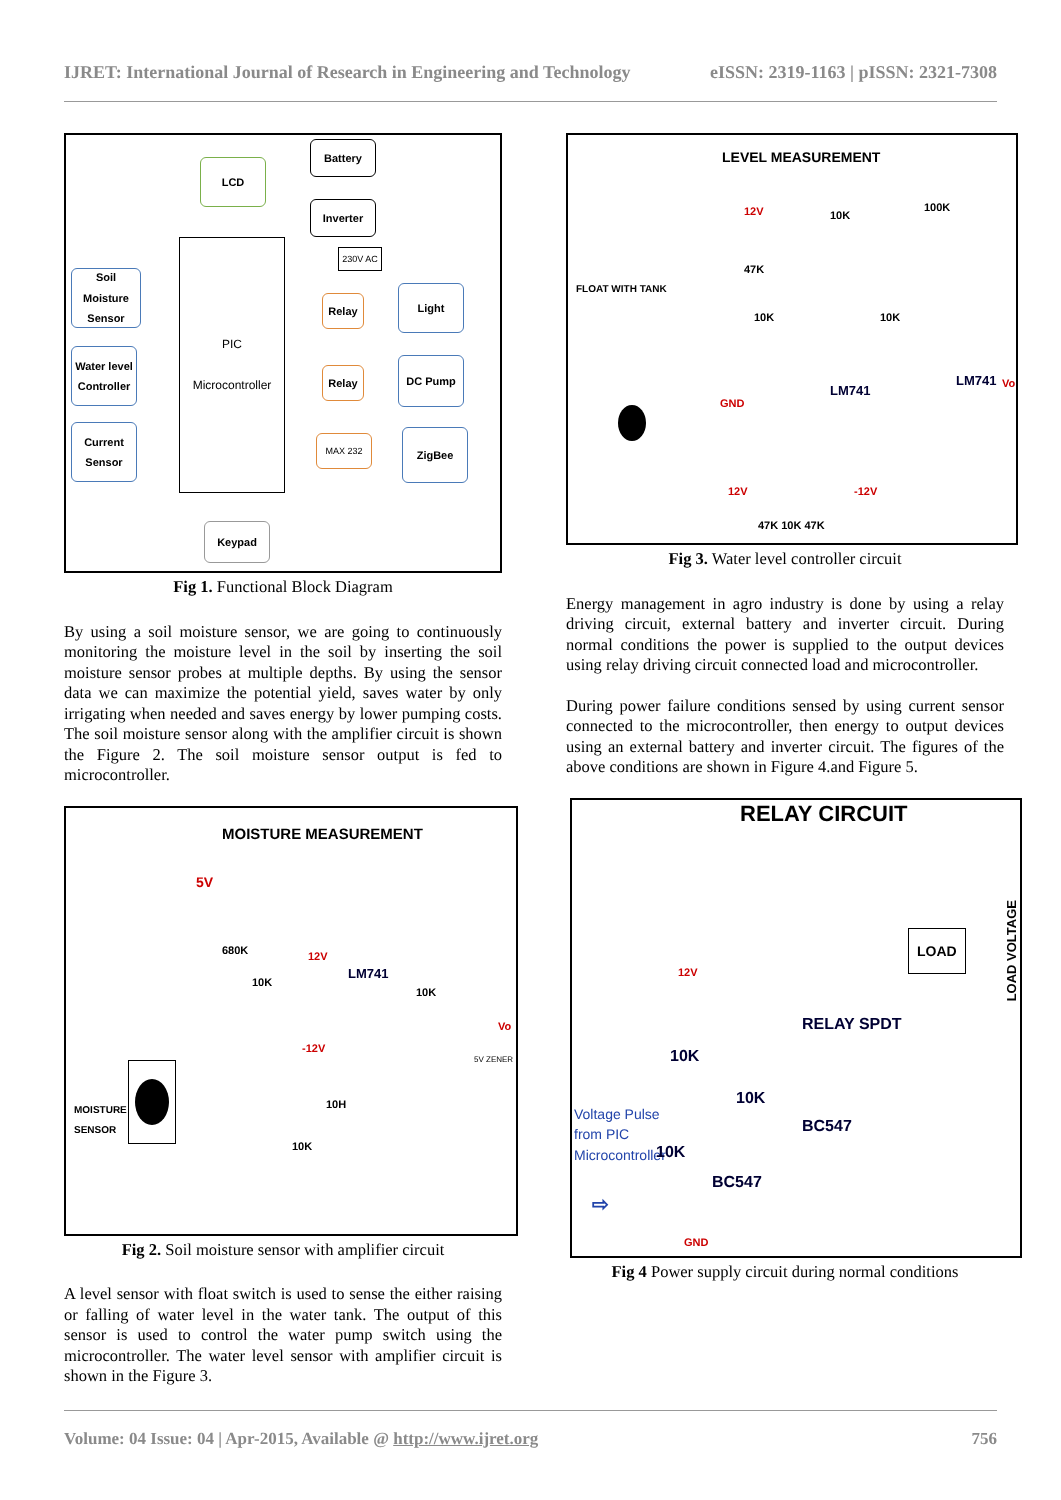IJRET: International Journal of Research in Engineering and Technology eISSN: 2319-1163 | pISSN: 2321-7308
LCD
Battery
Inverter
230V AC
Soil Moisture Sensor
Water level Controller
Current Sensor
PIC
Microcontroller
Relay
Relay
MAX 232
Light
DC Pump
ZigBee
Keypad
Fig 1. Functional Block Diagram
By using a soil moisture sensor, we are going to continuously monitoring the moisture level in the soil by inserting the soil moisture sensor probes at multiple depths. By using the sensor data we can maximize the potential yield, saves water by only irrigating when needed and saves energy by lower pumping costs. The soil moisture sensor along with the amplifier circuit is shown the Figure 2. The soil moisture sensor output is fed to microcontroller.
MOISTURE MEASUREMENT
5V
680K
10K
12V
LM741
10K
Vo
-12V
5V ZENER
10H
MOISTURE
SENSOR
10K
Fig 2. Soil moisture sensor with amplifier circuit
A level sensor with float switch is used to sense the either raising or falling of water level in the water tank. The output of this sensor is used to control the water pump switch using the microcontroller. The water level sensor with amplifier circuit is shown in the Figure 3.
LEVEL MEASUREMENT
12V 10K
100K
47K
FLOAT WITH TANK
10K 10K
LM741
LM741 Vo
GND
12V -12V
47K 10K 47K
Fig 3. Water level controller circuit
Energy management in agro industry is done by using a relay driving circuit, external battery and inverter circuit. During normal conditions the power is supplied to the output devices using relay driving circuit connected load and microcontroller.
During power failure conditions sensed by using current sensor connected to the microcontroller, then energy to output devices using an external battery and inverter circuit. The figures of the above conditions are shown in Figure 4.and Figure 5.
RELAY CIRCUIT
LOAD VOLTAGE
LOAD
12V
RELAY SPDT
10K
10K
BC547
Voltage Pulse
from PIC
Microcontroller
10K
BC547
⇨
GND
Fig 4 Power supply circuit during normal conditions
Volume: 04 Issue: 04 | Apr-2015, Available @ http://www.ijret.org 756